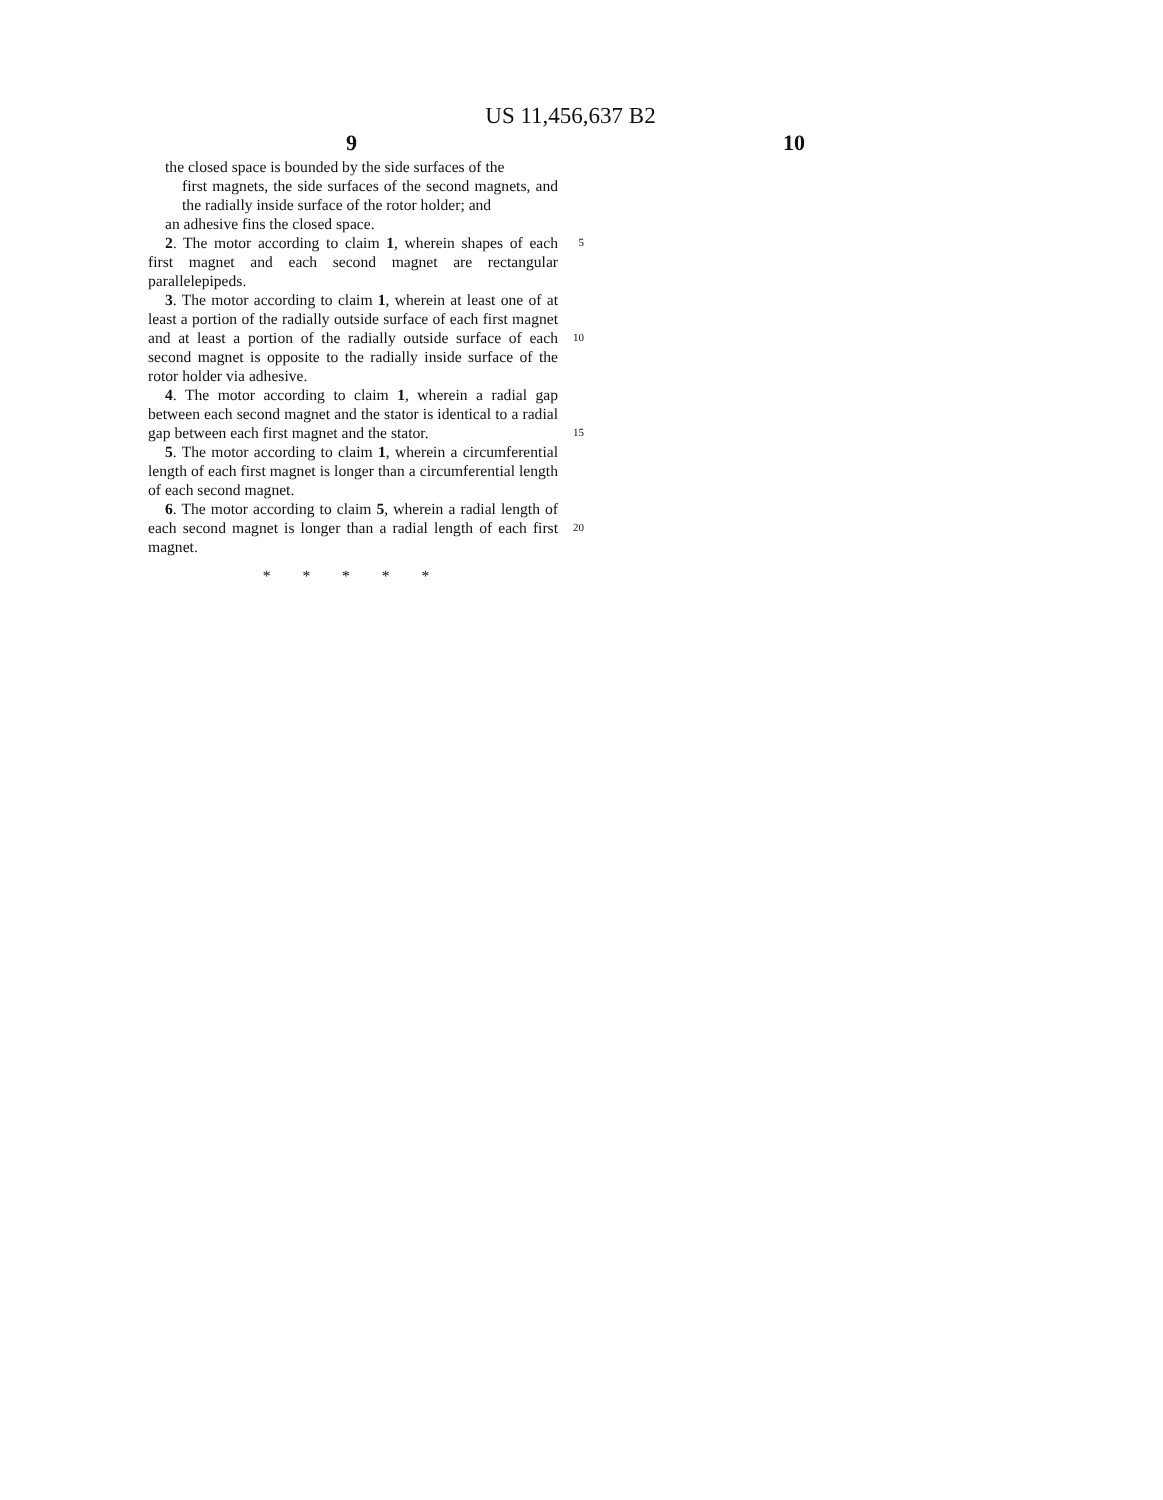US 11,456,637 B2
9 10
the closed space is bounded by the side surfaces of the
first magnets, the side surfaces of the second magnets, and the radially inside surface of the rotor holder; and
an adhesive fins the closed space.
2. The motor according to claim 1, wherein shapes of each first magnet and each second magnet are rectangular parallelepipeds. 5
3. The motor according to claim 1, wherein at least one of at least a portion of the radially outside surface of each first magnet and at least a portion of the radially outside surface of each second magnet is opposite to the radially inside surface of the rotor holder via adhesive.
10
4. The motor according to claim 1, wherein a radial gap between each second magnet and the stator is identical to a radial gap between each first magnet and the stator.
15
5. The motor according to claim 1, wherein a circumferential length of each first magnet is longer than a circumferential length of each second magnet.
6. The motor according to claim 5, wherein a radial length of each second magnet is longer than a radial length of each first magnet.
20
* * * * *